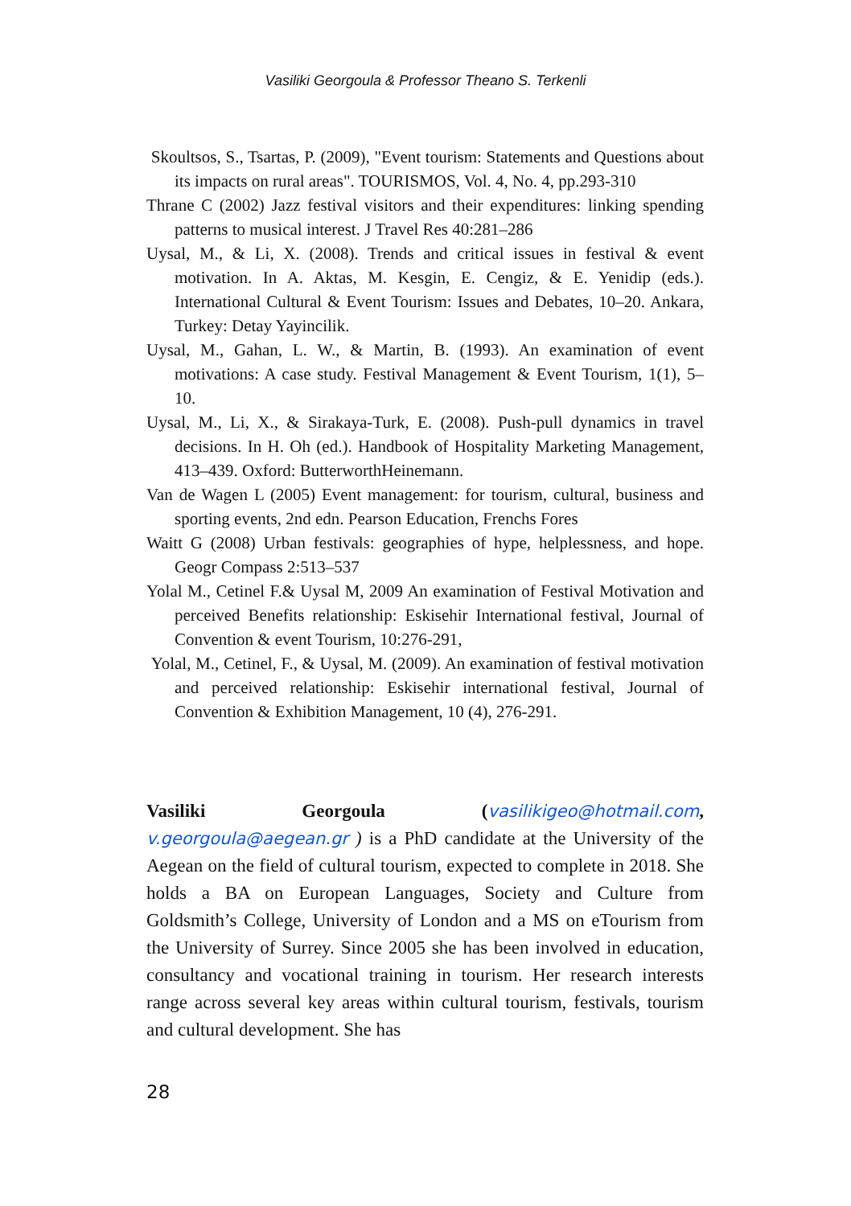Vasiliki Georgoula & Professor Theano S. Terkenli
Skoultsos, S., Tsartas, P. (2009), "Event tourism: Statements and Questions about its impacts on rural areas". TOURISMOS, Vol. 4, No. 4, pp.293-310
Thrane C (2002) Jazz festival visitors and their expenditures: linking spending patterns to musical interest. J Travel Res 40:281–286
Uysal, M., & Li, X. (2008). Trends and critical issues in festival & event motivation. In A. Aktas, M. Kesgin, E. Cengiz, & E. Yenidip (eds.). International Cultural & Event Tourism: Issues and Debates, 10–20. Ankara, Turkey: Detay Yayincilik.
Uysal, M., Gahan, L. W., & Martin, B. (1993). An examination of event motivations: A case study. Festival Management & Event Tourism, 1(1), 5–10.
Uysal, M., Li, X., & Sirakaya-Turk, E. (2008). Push-pull dynamics in travel decisions. In H. Oh (ed.). Handbook of Hospitality Marketing Management, 413–439. Oxford: ButterworthHeinemann.
Van de Wagen L (2005) Event management: for tourism, cultural, business and sporting events, 2nd edn. Pearson Education, Frenchs Fores
Waitt G (2008) Urban festivals: geographies of hype, helplessness, and hope. Geogr Compass 2:513–537
Yolal M., Cetinel F.& Uysal M, 2009 An examination of Festival Motivation and perceived Benefits relationship: Eskisehir International festival, Journal of Convention & event Tourism, 10:276-291,
Yolal, M., Cetinel, F., & Uysal, M. (2009). An examination of festival motivation and perceived relationship: Eskisehir international festival, Journal of Convention & Exhibition Management, 10 (4), 276-291.
Vasiliki Georgoula (vasilikigeo@hotmail.com, v.georgoula@aegean.gr ) is a PhD candidate at the University of the Aegean on the field of cultural tourism, expected to complete in 2018. She holds a BA on European Languages, Society and Culture from Goldsmith’s College, University of London and a MS on eTourism from the University of Surrey. Since 2005 she has been involved in education, consultancy and vocational training in tourism. Her research interests range across several key areas within cultural tourism, festivals, tourism and cultural development. She has
28